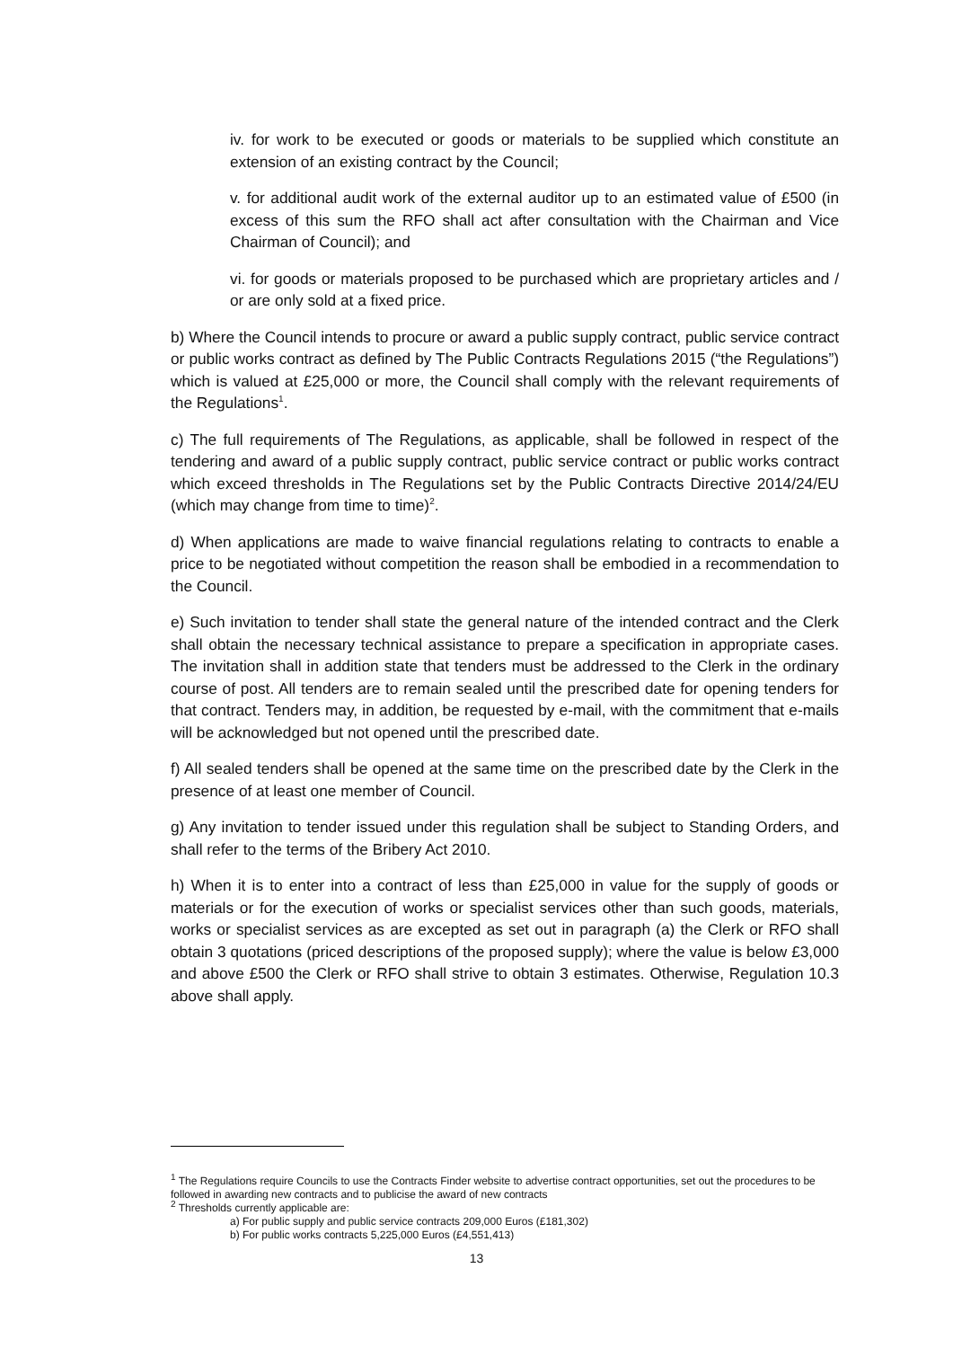iv. for work to be executed or goods or materials to be supplied which constitute an extension of an existing contract by the Council;
v. for additional audit work of the external auditor up to an estimated value of £500 (in excess of this sum the RFO shall act after consultation with the Chairman and Vice Chairman of Council); and
vi. for goods or materials proposed to be purchased which are proprietary articles and / or are only sold at a fixed price.
b) Where the Council intends to procure or award a public supply contract, public service contract or public works contract as defined by The Public Contracts Regulations 2015 (“the Regulations”) which is valued at £25,000 or more, the Council shall comply with the relevant requirements of the Regulations<sup>1</sup>.
c) The full requirements of The Regulations, as applicable, shall be followed in respect of the tendering and award of a public supply contract, public service contract or public works contract which exceed thresholds in The Regulations set by the Public Contracts Directive 2014/24/EU (which may change from time to time)<sup>2</sup>.
d) When applications are made to waive financial regulations relating to contracts to enable a price to be negotiated without competition the reason shall be embodied in a recommendation to the Council.
e) Such invitation to tender shall state the general nature of the intended contract and the Clerk shall obtain the necessary technical assistance to prepare a specification in appropriate cases. The invitation shall in addition state that tenders must be addressed to the Clerk in the ordinary course of post. All tenders are to remain sealed until the prescribed date for opening tenders for that contract. Tenders may, in addition, be requested by e-mail, with the commitment that e-mails will be acknowledged but not opened until the prescribed date.
f) All sealed tenders shall be opened at the same time on the prescribed date by the Clerk in the presence of at least one member of Council.
g) Any invitation to tender issued under this regulation shall be subject to Standing Orders, and shall refer to the terms of the Bribery Act 2010.
h) When it is to enter into a contract of less than £25,000 in value for the supply of goods or materials or for the execution of works or specialist services other than such goods, materials, works or specialist services as are excepted as set out in paragraph (a) the Clerk or RFO shall obtain 3 quotations (priced descriptions of the proposed supply); where the value is below £3,000 and above £500 the Clerk or RFO shall strive to obtain 3 estimates. Otherwise, Regulation 10.3 above shall apply.
<sup>1</sup> The Regulations require Councils to use the Contracts Finder website to advertise contract opportunities, set out the procedures to be followed in awarding new contracts and to publicise the award of new contracts
<sup>2</sup> Thresholds currently applicable are:
a) For public supply and public service contracts 209,000 Euros (£181,302)
b) For public works contracts 5,225,000 Euros (£4,551,413)
13